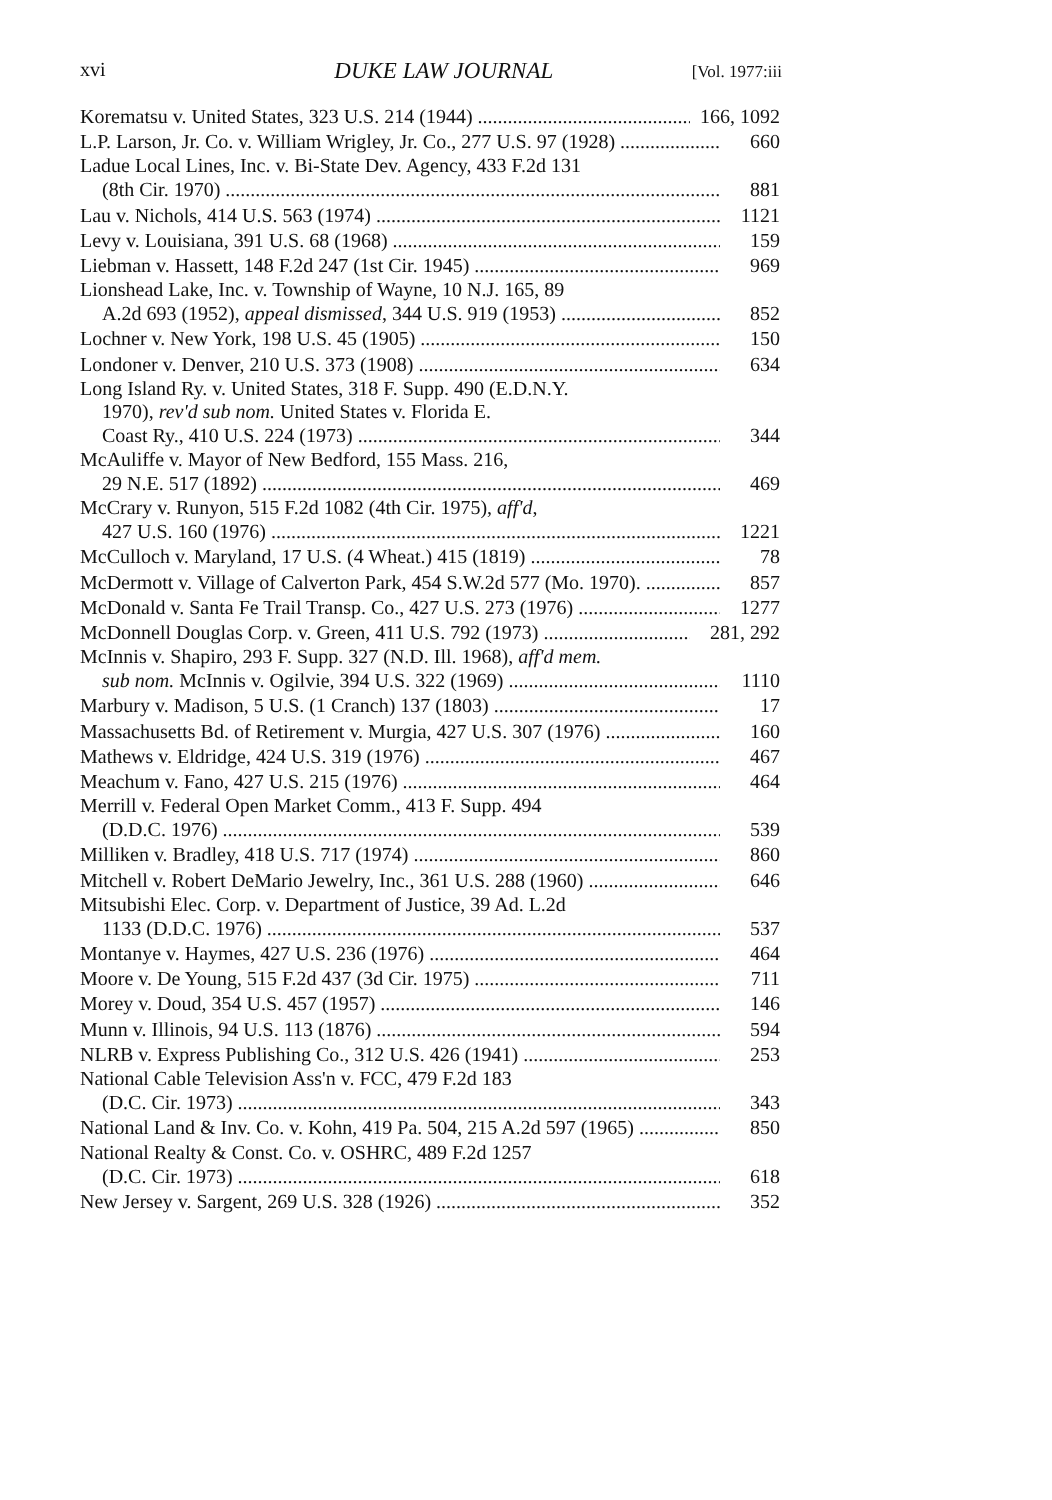xvi DUKE LAW JOURNAL [Vol. 1977:iii
Korematsu v. United States, 323 U.S. 214 (1944) 166, 1092
L.P. Larson, Jr. Co. v. William Wrigley, Jr. Co., 277 U.S. 97 (1928) 660
Ladue Local Lines, Inc. v. Bi-State Dev. Agency, 433 F.2d 131
(8th Cir. 1970) 881
Lau v. Nichols, 414 U.S. 563 (1974) 1121
Levy v. Louisiana, 391 U.S. 68 (1968) 159
Liebman v. Hassett, 148 F.2d 247 (1st Cir. 1945) 969
Lionshead Lake, Inc. v. Township of Wayne, 10 N.J. 165, 89
A.2d 693 (1952), appeal dismissed, 344 U.S. 919 (1953) 852
Lochner v. New York, 198 U.S. 45 (1905) 150
Londoner v. Denver, 210 U.S. 373 (1908) 634
Long Island Ry. v. United States, 318 F. Supp. 490 (E.D.N.Y.
1970), rev'd sub nom. United States v. Florida E.
Coast Ry., 410 U.S. 224 (1973) 344
McAuliffe v. Mayor of New Bedford, 155 Mass. 216,
29 N.E. 517 (1892) 469
McCrary v. Runyon, 515 F.2d 1082 (4th Cir. 1975), aff'd,
427 U.S. 160 (1976) 1221
McCulloch v. Maryland, 17 U.S. (4 Wheat.) 415 (1819) 78
McDermott v. Village of Calverton Park, 454 S.W.2d 577 (Mo. 1970). 857
McDonald v. Santa Fe Trail Transp. Co., 427 U.S. 273 (1976) 1277
McDonnell Douglas Corp. v. Green, 411 U.S. 792 (1973) 281, 292
McInnis v. Shapiro, 293 F. Supp. 327 (N.D. Ill. 1968), aff'd mem.
sub nom. McInnis v. Ogilvie, 394 U.S. 322 (1969) 1110
Marbury v. Madison, 5 U.S. (1 Cranch) 137 (1803) 17
Massachusetts Bd. of Retirement v. Murgia, 427 U.S. 307 (1976) 160
Mathews v. Eldridge, 424 U.S. 319 (1976) 467
Meachum v. Fano, 427 U.S. 215 (1976) 464
Merrill v. Federal Open Market Comm., 413 F. Supp. 494
(D.D.C. 1976) 539
Milliken v. Bradley, 418 U.S. 717 (1974) 860
Mitchell v. Robert DeMario Jewelry, Inc., 361 U.S. 288 (1960) 646
Mitsubishi Elec. Corp. v. Department of Justice, 39 Ad. L.2d
1133 (D.D.C. 1976) 537
Montanye v. Haymes, 427 U.S. 236 (1976) 464
Moore v. De Young, 515 F.2d 437 (3d Cir. 1975) 711
Morey v. Doud, 354 U.S. 457 (1957) 146
Munn v. Illinois, 94 U.S. 113 (1876) 594
NLRB v. Express Publishing Co., 312 U.S. 426 (1941) 253
National Cable Television Ass'n v. FCC, 479 F.2d 183
(D.C. Cir. 1973) 343
National Land & Inv. Co. v. Kohn, 419 Pa. 504, 215 A.2d 597 (1965) 850
National Realty & Const. Co. v. OSHRC, 489 F.2d 1257
(D.C. Cir. 1973) 618
New Jersey v. Sargent, 269 U.S. 328 (1926) 352